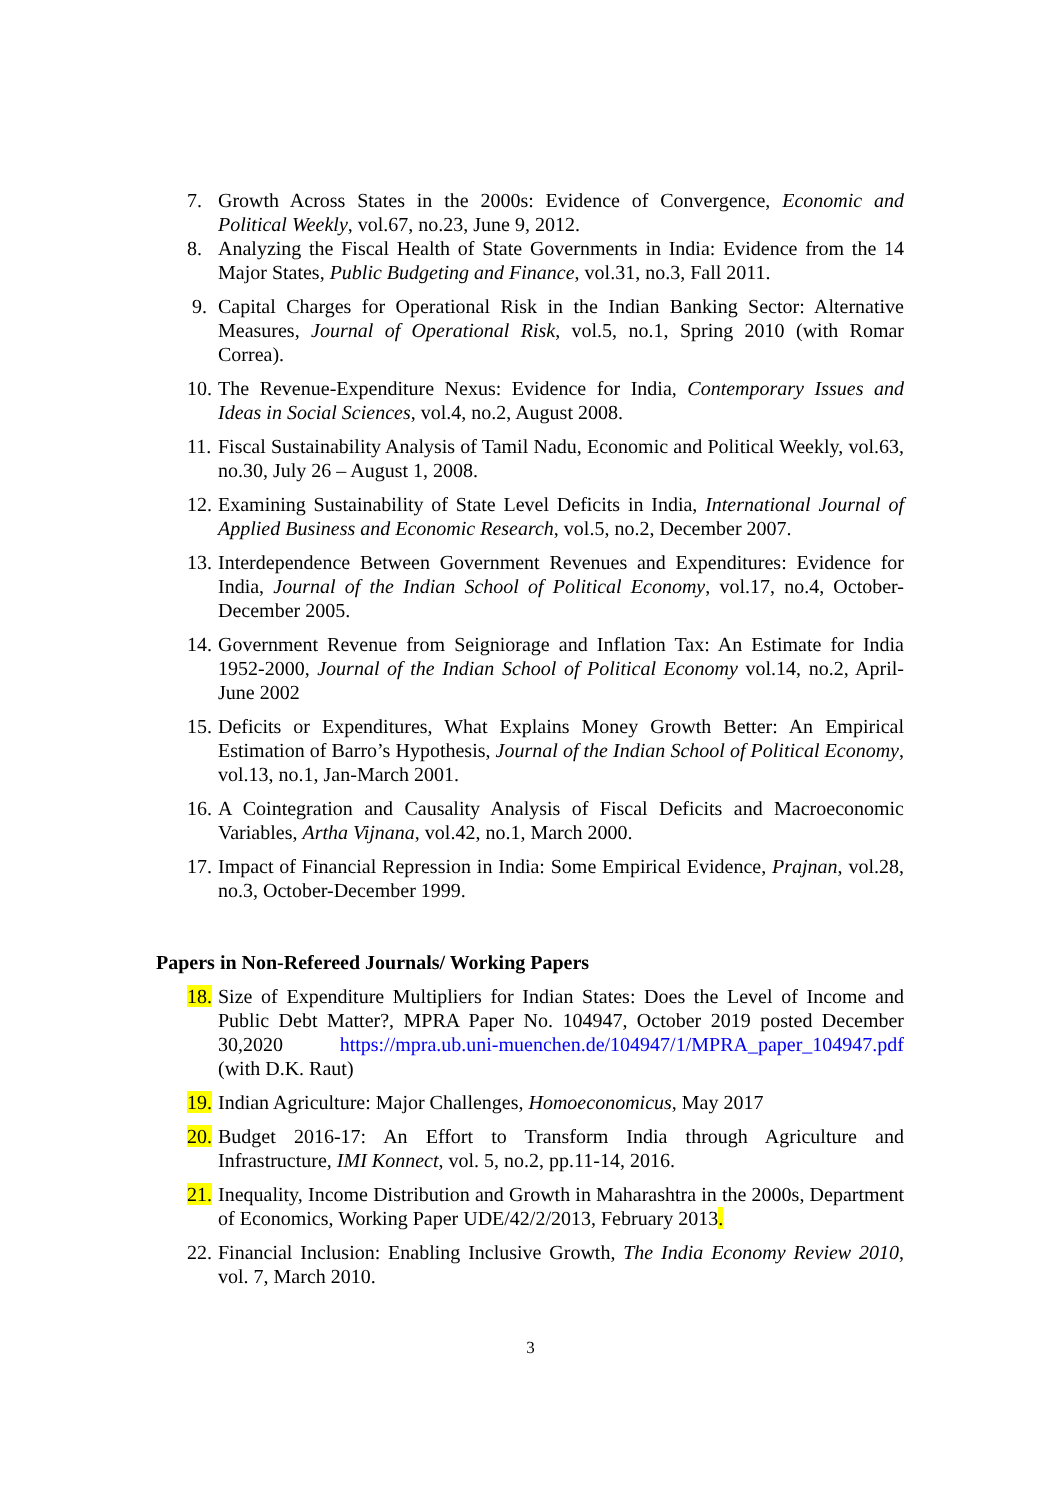7. Growth Across States in the 2000s: Evidence of Convergence, Economic and Political Weekly, vol.67, no.23, June 9, 2012.
8. Analyzing the Fiscal Health of State Governments in India: Evidence from the 14 Major States, Public Budgeting and Finance, vol.31, no.3, Fall 2011.
9. Capital Charges for Operational Risk in the Indian Banking Sector: Alternative Measures, Journal of Operational Risk, vol.5, no.1, Spring 2010 (with Romar Correa).
10. The Revenue-Expenditure Nexus: Evidence for India, Contemporary Issues and Ideas in Social Sciences, vol.4, no.2, August 2008.
11. Fiscal Sustainability Analysis of Tamil Nadu, Economic and Political Weekly, vol.63, no.30, July 26 – August 1, 2008.
12. Examining Sustainability of State Level Deficits in India, International Journal of Applied Business and Economic Research, vol.5, no.2, December 2007.
13. Interdependence Between Government Revenues and Expenditures: Evidence for India, Journal of the Indian School of Political Economy, vol.17, no.4, October-December 2005.
14. Government Revenue from Seigniorage and Inflation Tax: An Estimate for India 1952-2000, Journal of the Indian School of Political Economy vol.14, no.2, April-June 2002
15. Deficits or Expenditures, What Explains Money Growth Better: An Empirical Estimation of Barro’s Hypothesis, Journal of the Indian School of Political Economy, vol.13, no.1, Jan-March 2001.
16. A Cointegration and Causality Analysis of Fiscal Deficits and Macroeconomic Variables, Artha Vijnana, vol.42, no.1, March 2000.
17. Impact of Financial Repression in India: Some Empirical Evidence, Prajnan, vol.28, no.3, October-December 1999.
Papers in Non-Refereed Journals/ Working Papers
18. Size of Expenditure Multipliers for Indian States: Does the Level of Income and Public Debt Matter?, MPRA Paper No. 104947, October 2019 posted December 30,2020 https://mpra.ub.uni-muenchen.de/104947/1/MPRA_paper_104947.pdf (with D.K. Raut)
19. Indian Agriculture: Major Challenges, Homoeconomicus, May 2017
20. Budget 2016-17: An Effort to Transform India through Agriculture and Infrastructure, IMI Konnect, vol. 5, no.2, pp.11-14, 2016.
21. Inequality, Income Distribution and Growth in Maharashtra in the 2000s, Department of Economics, Working Paper UDE/42/2/2013, February 2013.
22. Financial Inclusion: Enabling Inclusive Growth, The India Economy Review 2010, vol. 7, March 2010.
3